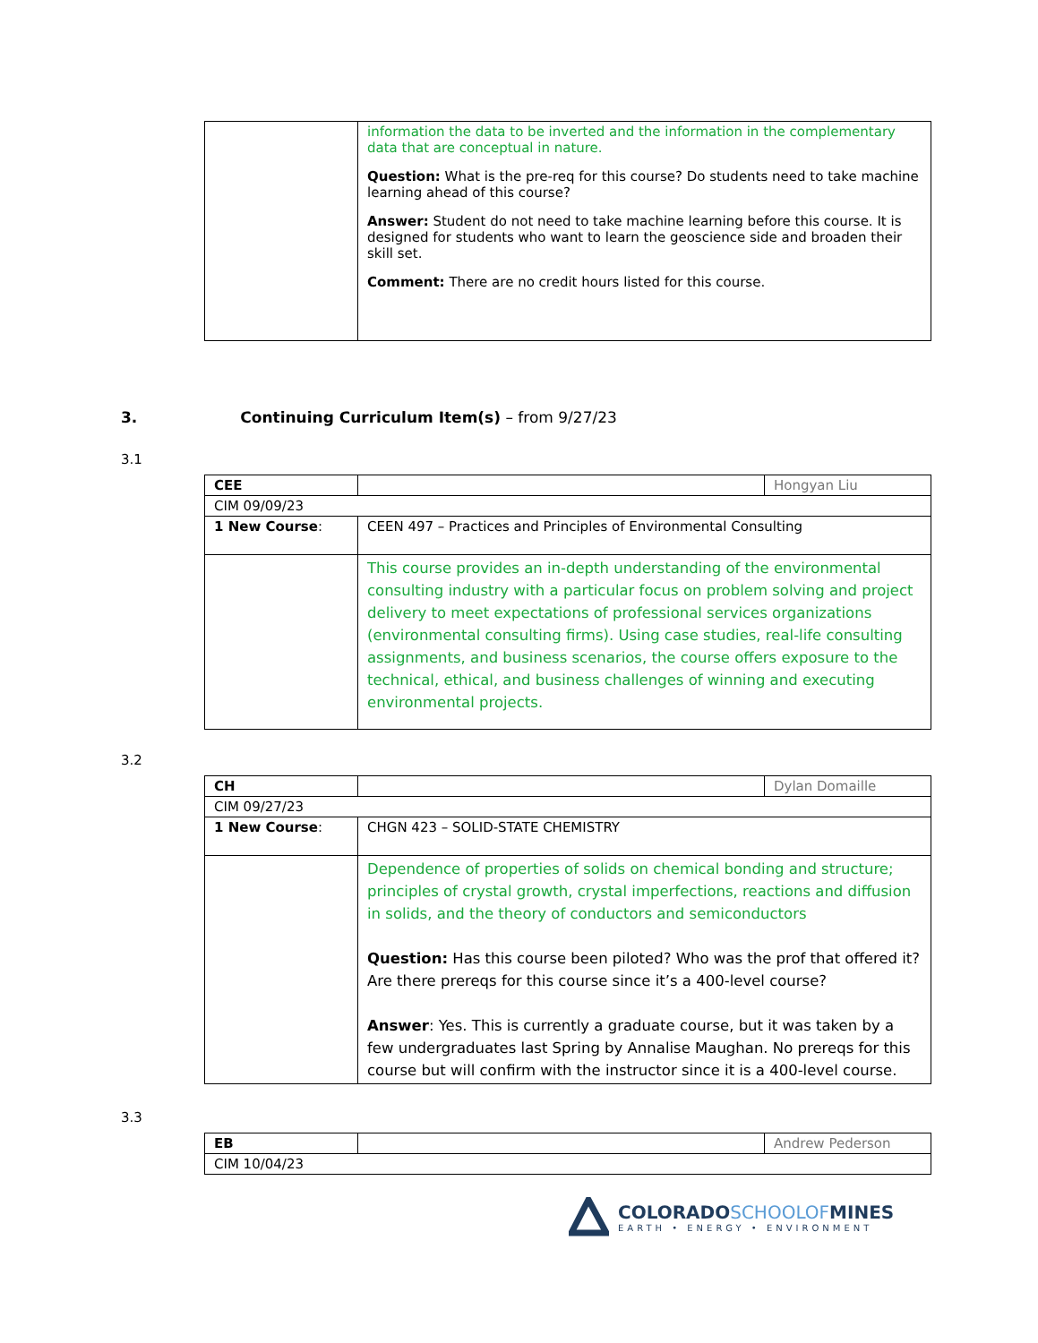| | information the data to be inverted and the information in the complementary data that are conceptual in nature. Question: What is the pre-req for this course? Do students need to take machine learning ahead of this course? Answer: Student do not need to take machine learning before this course. It is designed for students who want to learn the geoscience side and broaden their skill set. Comment: There are no credit hours listed for this course. |
3. Continuing Curriculum Item(s) – from 9/27/23
3.1
| CEE | | Hongyan Liu |
| CIM 09/09/23 | | |
| 1 New Course : | CEEN 497 – Practices and Principles of Environmental Consulting | |
| | This course provides an in-depth understanding of the environmental consulting industry with a particular focus on problem solving and project delivery to meet expectations of professional services organizations (environmental consulting firms). Using case studies, real-life consulting assignments, and business scenarios, the course offers exposure to the technical, ethical, and business challenges of winning and executing environmental projects. | |
3.2
| CH | | Dylan Domaille |
| CIM 09/27/23 | | |
| 1 New Course : | CHGN 423 – SOLID-STATE CHEMISTRY | |
| | Dependence of properties of solids on chemical bonding and structure; principles of crystal growth, crystal imperfections, reactions and diffusion in solids, and the theory of conductors and semiconductors Question: Has this course been piloted? Who was the prof that offered it? Are there prereqs for this course since it’s a 400-level course? Answer : Yes. This is currently a graduate course, but it was taken by a few undergraduates last Spring by Annalise Maughan. No prereqs for this course but will confirm with the instructor since it is a 400-level course. | |
3.3
| EB | | Andrew Pederson |
| CIM 10/04/23 | | |
COLORADO SCHOOLOF MINES
EARTH • ENERGY • ENVIRONMENT